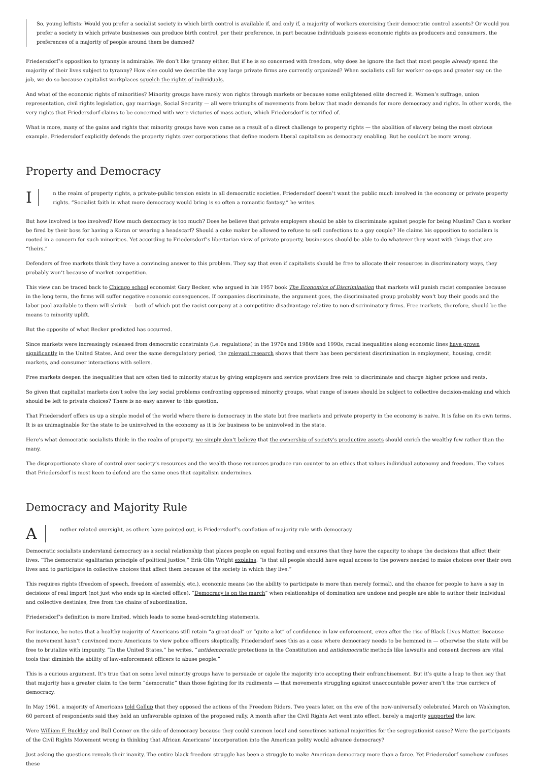So, young leftists: Would you prefer a socialist society in which birth control is available if, and only if, a majority of workers exercising their democratic control assents? Or would you prefer a society in which private businesses can produce birth control, per their preference, in part because individuals possess economic rights as producers and consumers, the preferences of a majority of people around them be damned?
Friedersdorf’s opposition to tyranny is admirable. We don’t like tyranny either. But if he is so concerned with freedom, why does he ignore the fact that most people already spend the majority of their lives subject to tyranny? How else could we describe the way large private firms are currently organized? When socialists call for worker co-ops and greater say on the job, we do so because capitalist workplaces squelch the rights of individuals.
And what of the economic rights of minorities? Minority groups have rarely won rights through markets or because some enlightened elite decreed it. Women’s suffrage, union representation, civil rights legislation, gay marriage, Social Security — all were triumphs of movements from below that made demands for more democracy and rights. In other words, the very rights that Friedersdorf claims to be concerned with were victories of mass action, which Friedersdorf is terrified of.
What is more, many of the gains and rights that minority groups have won came as a result of a direct challenge to property rights — the abolition of slavery being the most obvious example. Friedersdorf explicitly defends the property rights over corporations that define modern liberal capitalism as democracy enabling. But he couldn’t be more wrong.
Property and Democracy
I
n the realm of property rights, a private-public tension exists in all democratic societies. Friedersdorf doesn’t want the public much involved in the economy or private property rights. “Socialist faith in what more democracy would bring is so often a romantic fantasy,” he writes.
But how involved is too involved? How much democracy is too much? Does he believe that private employers should be able to discriminate against people for being Muslim? Can a worker be fired by their boss for having a Koran or wearing a headscarf? Should a cake maker be allowed to refuse to sell confections to a gay couple? He claims his opposition to socialism is rooted in a concern for such minorities. Yet according to Friedersdorf’s libertarian view of private property, businesses should be able to do whatever they want with things that are “theirs.”
Defenders of free markets think they have a convincing answer to this problem. They say that even if capitalists should be free to allocate their resources in discriminatory ways, they probably won’t because of market competition.
This view can be traced back to Chicago school economist Gary Becker, who argued in his 1957 book The Economics of Discrimination that markets will punish racist companies because in the long term, the firms will suffer negative economic consequences. If companies discriminate, the argument goes, the discriminated group probably won’t buy their goods and the labor pool available to them will shrink — both of which put the racist company at a competitive disadvantage relative to non-discriminatory firms. Free markets, therefore, should be the means to minority uplift.
But the opposite of what Becker predicted has occurred.
Since markets were increasingly released from democratic constraints (i.e. regulations) in the 1970s and 1980s and 1990s, racial inequalities along economic lines have grown significantly in the United States. And over the same deregulatory period, the relevant research shows that there has been persistent discrimination in employment, housing, credit markets, and consumer interactions with sellers.
Free markets deepen the inequalities that are often tied to minority status by giving employers and service providers free rein to discriminate and charge higher prices and rents.
So given that capitalist markets don’t solve the key social problems confronting oppressed minority groups, what range of issues should be subject to collective decision-making and which should be left to private choices? There is no easy answer to this question.
That Friedersdorf offers us up a simple model of the world where there is democracy in the state but free markets and private property in the economy is naive. It is false on its own terms. It is as unimaginable for the state to be uninvolved in the economy as it is for business to be uninvolved in the state.
Here’s what democratic socialists think: in the realm of property, we simply don’t believe that the ownership of society’s productive assets should enrich the wealthy few rather than the many.
The disproportionate share of control over society’s resources and the wealth those resources produce run counter to an ethics that values individual autonomy and freedom. The values that Friedersdorf is most keen to defend are the same ones that capitalism undermines.
Democracy and Majority Rule
A
nother related oversight, as others have pointed out, is Friedersdorf’s conflation of majority rule with democracy.
Democratic socialists understand democracy as a social relationship that places people on equal footing and ensures that they have the capacity to shape the decisions that affect their lives. “The democratic egalitarian principle of political justice,” Erik Olin Wright explains, “is that all people should have equal access to the powers needed to make choices over their own lives and to participate in collective choices that affect them because of the society in which they live.”
This requires rights (freedom of speech, freedom of assembly, etc.), economic means (so the ability to participate is more than merely formal), and the chance for people to have a say in decisions of real import (not just who ends up in elected office). “Democracy is on the march” when relationships of domination are undone and people are able to author their individual and collective destinies, free from the chains of subordination.
Friedersdorf’s definition is more limited, which leads to some head-scratching statements.
For instance, he notes that a healthy majority of Americans still retain “a great deal” or “quite a lot” of confidence in law enforcement, even after the rise of Black Lives Matter. Because the movement hasn’t convinced more Americans to view police officers skeptically, Friedersdorf sees this as a case where democracy needs to be hemmed in — otherwise the state will be free to brutalize with impunity. “In the United States,” he writes, “antidemocratic protections in the Constitution and antidemocratic methods like lawsuits and consent decrees are vital tools that diminish the ability of law-enforcement officers to abuse people.”
This is a curious argument. It’s true that on some level minority groups have to persuade or cajole the majority into accepting their enfranchisement. But it’s quite a leap to then say that that majority has a greater claim to the term “democratic” than those fighting for its rudiments — that movements struggling against unaccountable power aren’t the true carriers of democracy.
In May 1961, a majority of Americans told Gallup that they opposed the actions of the Freedom Riders. Two years later, on the eve of the now-universally celebrated March on Washington, 60 percent of respondents said they held an unfavorable opinion of the proposed rally. A month after the Civil Rights Act went into effect, barely a majority supported the law.
Were William F. Buckley and Bull Connor on the side of democracy because they could summon local and sometimes national majorities for the segregationist cause? Were the participants of the Civil Rights Movement wrong in thinking that African Americans’ incorporation into the American polity would advance democracy?
Just asking the questions reveals their inanity. The entire black freedom struggle has been a struggle to make American democracy more than a farce. Yet Friedersdorf somehow confuses these